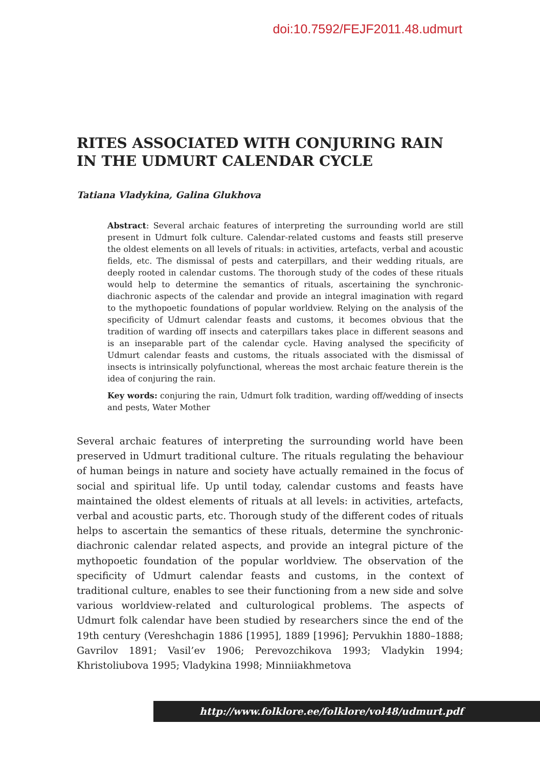doi:10.7592/FEJF2011.48.udmurt
RITES ASSOCIATED WITH CONJURING RAIN IN THE UDMURT CALENDAR CYCLE
Tatiana Vladykina, Galina Glukhova
Abstract: Several archaic features of interpreting the surrounding world are still present in Udmurt folk culture. Calendar-related customs and feasts still preserve the oldest elements on all levels of rituals: in activities, artefacts, verbal and acoustic fields, etc. The dismissal of pests and caterpillars, and their wedding rituals, are deeply rooted in calendar customs. The thorough study of the codes of these rituals would help to determine the semantics of rituals, ascertaining the synchronic-diachronic aspects of the calendar and provide an integral imagination with regard to the mythopoetic foundations of popular worldview. Relying on the analysis of the specificity of Udmurt calendar feasts and customs, it becomes obvious that the tradition of warding off insects and caterpillars takes place in different seasons and is an inseparable part of the calendar cycle. Having analysed the specificity of Udmurt calendar feasts and customs, the rituals associated with the dismissal of insects is intrinsically polyfunctional, whereas the most archaic feature therein is the idea of conjuring the rain.
Key words: conjuring the rain, Udmurt folk tradition, warding off/wedding of insects and pests, Water Mother
Several archaic features of interpreting the surrounding world have been preserved in Udmurt traditional culture. The rituals regulating the behaviour of human beings in nature and society have actually remained in the focus of social and spiritual life. Up until today, calendar customs and feasts have maintained the oldest elements of rituals at all levels: in activities, artefacts, verbal and acoustic parts, etc. Thorough study of the different codes of rituals helps to ascertain the semantics of these rituals, determine the synchronic-diachronic calendar related aspects, and provide an integral picture of the mythopoetic foundation of the popular worldview. The observation of the specificity of Udmurt calendar feasts and customs, in the context of traditional culture, enables to see their functioning from a new side and solve various worldview-related and culturological problems. The aspects of Udmurt folk calendar have been studied by researchers since the end of the 19th century (Vereshchagin 1886 [1995], 1889 [1996]; Pervukhin 1880–1888; Gavrilov 1891; Vasil’ev 1906; Perevozchikova 1993; Vladykin 1994; Khristoliubova 1995; Vladykina 1998; Minniiakhmetova
http://www.folklore.ee/folklore/vol48/udmurt.pdf